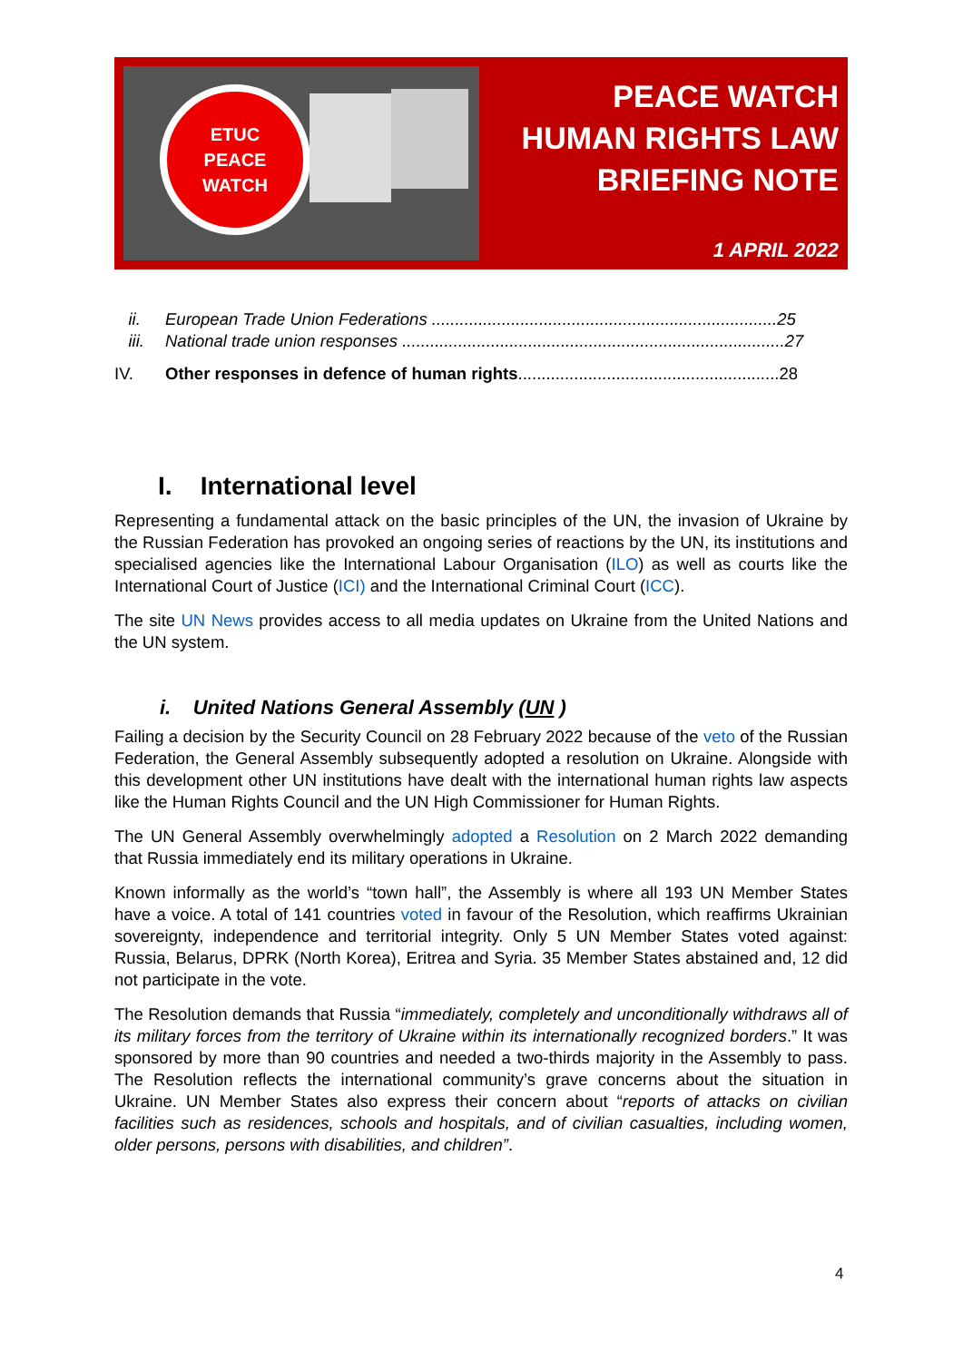ETUC
PEACE
WATCH
PEACE WATCH
HUMAN RIGHTS LAW
BRIEFING NOTE
1 APRIL 2022
ii. European Trade Union Federations ..........................................................................25
iii. National trade union responses ..................................................................................27
IV. Other responses in defence of human rights........................................................28
I. International level
Representing a fundamental attack on the basic principles of the UN, the invasion of Ukraine by the Russian Federation has provoked an ongoing series of reactions by the UN, its institutions and specialised agencies like the International Labour Organisation (ILO) as well as courts like the International Court of Justice (ICI) and the International Criminal Court (ICC).
The site UN News provides access to all media updates on Ukraine from the United Nations and the UN system.
i. United Nations General Assembly (UN )
Failing a decision by the Security Council on 28 February 2022 because of the veto of the Russian Federation, the General Assembly subsequently adopted a resolution on Ukraine. Alongside with this development other UN institutions have dealt with the international human rights law aspects like the Human Rights Council and the UN High Commissioner for Human Rights.
The UN General Assembly overwhelmingly adopted a Resolution on 2 March 2022 demanding that Russia immediately end its military operations in Ukraine.
Known informally as the world’s “town hall”, the Assembly is where all 193 UN Member States have a voice. A total of 141 countries voted in favour of the Resolution, which reaffirms Ukrainian sovereignty, independence and territorial integrity. Only 5 UN Member States voted against: Russia, Belarus, DPRK (North Korea), Eritrea and Syria. 35 Member States abstained and, 12 did not participate in the vote.
The Resolution demands that Russia “immediately, completely and unconditionally withdraws all of its military forces from the territory of Ukraine within its internationally recognized borders.” It was sponsored by more than 90 countries and needed a two-thirds majority in the Assembly to pass. The Resolution reflects the international community’s grave concerns about the situation in Ukraine. UN Member States also express their concern about “reports of attacks on civilian facilities such as residences, schools and hospitals, and of civilian casualties, including women, older persons, persons with disabilities, and children”.
4